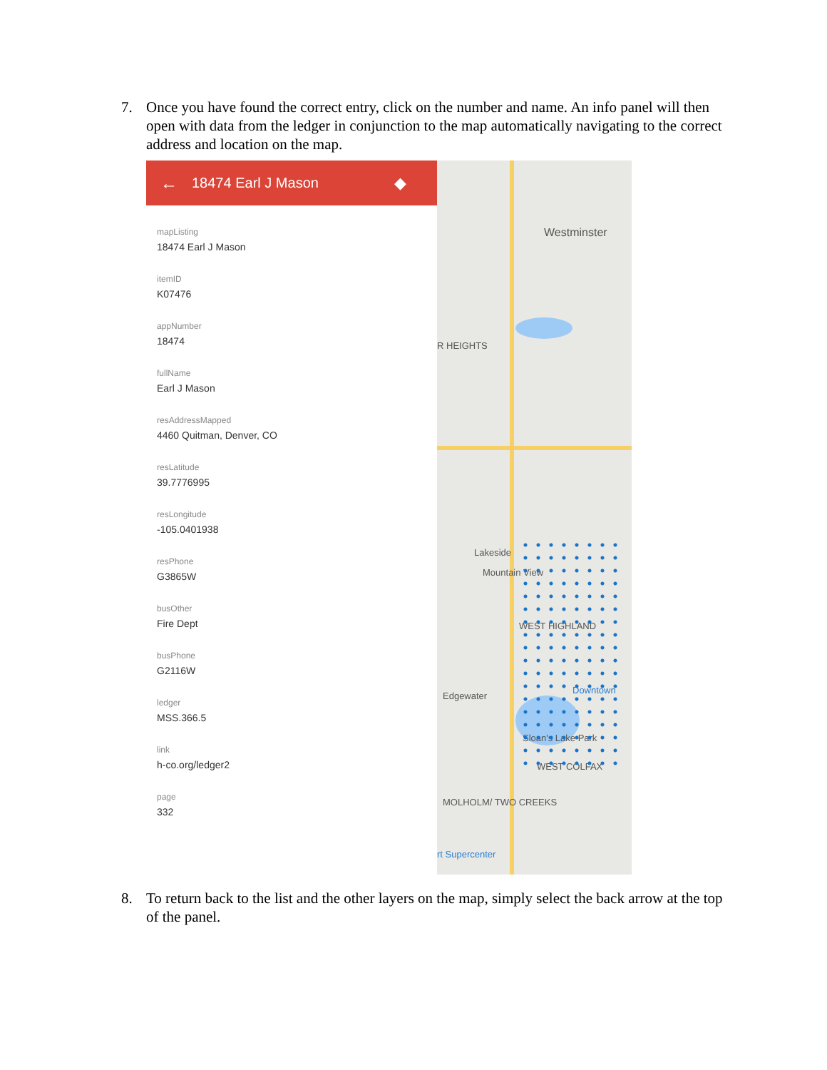7. Once you have found the correct entry, click on the number and name. An info panel will then open with data from the ledger in conjunction to the map automatically navigating to the correct address and location on the map.
← 18474 Earl J Mason ◆
mapListing
18474 Earl J Mason
itemID
K07476
appNumber
18474
fullName
Earl J Mason
resAddressMapped
4460 Quitman, Denver, CO
resLatitude
39.7776995
resLongitude
-105.0401938
resPhone
G3865W
busOther
Fire Dept
busPhone
G2116W
ledger
MSS.366.5
link
h-co.org/ledger2
page
332
Westminster
R HEIGHTS
Lakeside
Mountain View
WEST HIGHLAND
Edgewater
Downtown
Sloan's Lake Park
WEST COLFAX
MOLHOLM/ TWO CREEKS
rt Supercenter
8. To return back to the list and the other layers on the map, simply select the back arrow at the top of the panel.